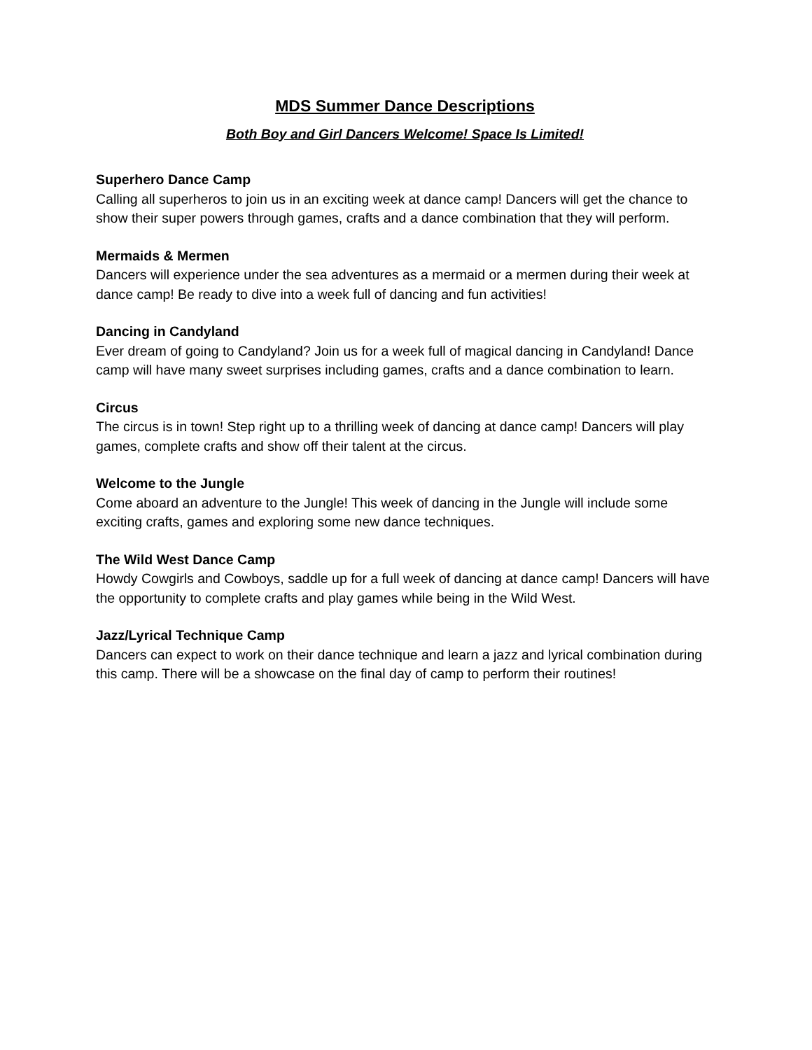MDS Summer Dance Descriptions
Both Boy and Girl Dancers Welcome! Space Is Limited!
Superhero Dance Camp
Calling all superheros to join us in an exciting week at dance camp! Dancers will get the chance to show their super powers through games, crafts and a dance combination that they will perform.
Mermaids & Mermen
Dancers will experience under the sea adventures as a mermaid or a mermen during their week at dance camp! Be ready to dive into a week full of dancing and fun activities!
Dancing in Candyland
Ever dream of going to Candyland? Join us for a week full of magical dancing in Candyland! Dance camp will have many sweet surprises including games, crafts and a dance combination to learn.
Circus
The circus is in town! Step right up to a thrilling week of dancing at dance camp! Dancers will play games, complete crafts and show off their talent at the circus.
Welcome to the Jungle
Come aboard an adventure to the Jungle! This week of dancing in the Jungle will include some exciting crafts, games and exploring some new dance techniques.
The Wild West Dance Camp
Howdy Cowgirls and Cowboys, saddle up for a full week of dancing at dance camp! Dancers will have the opportunity to complete crafts and play games while being in the Wild West.
Jazz/Lyrical Technique Camp
Dancers can expect to work on their dance technique and learn a jazz and lyrical combination during this camp. There will be a showcase on the final day of camp to perform their routines!